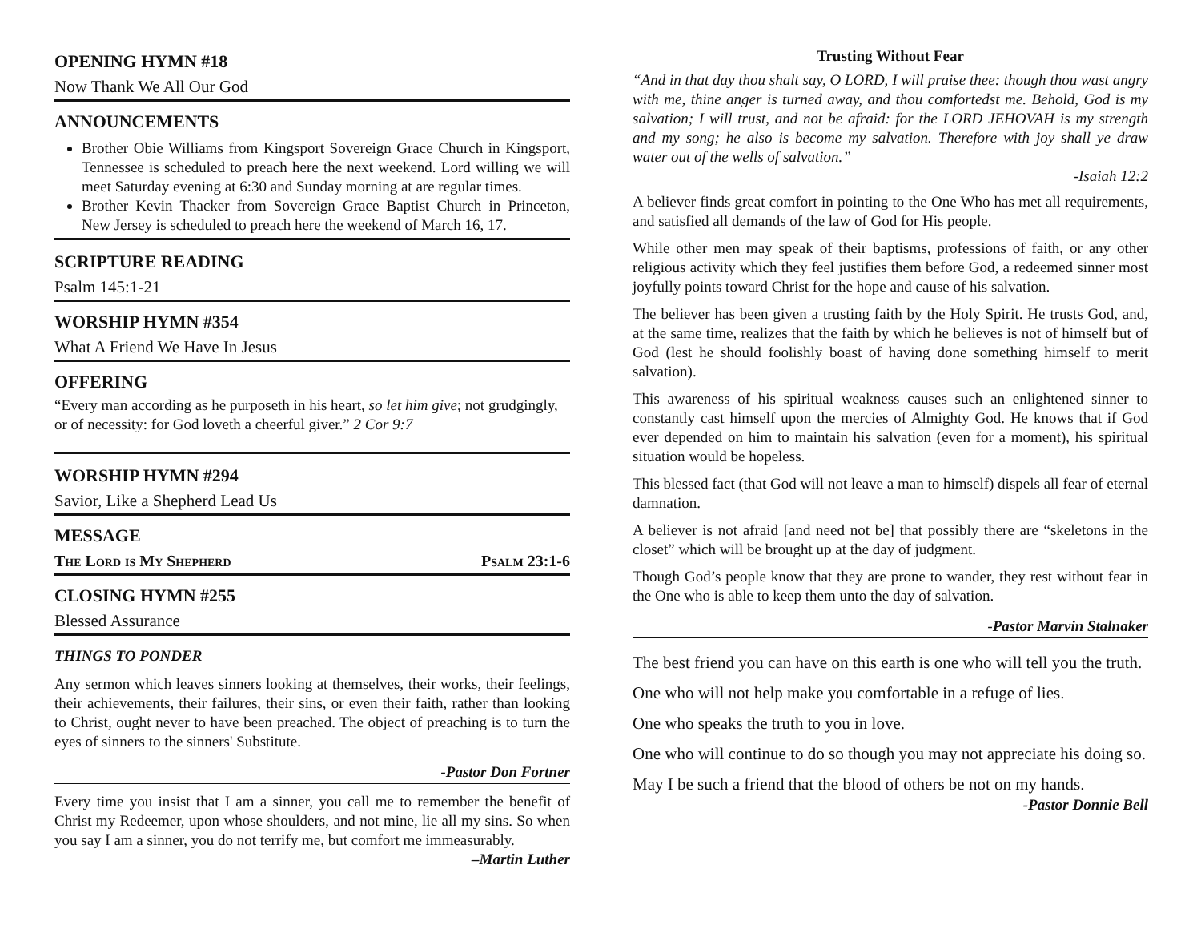OPENING HYMN #18
Now Thank We All Our God
ANNOUNCEMENTS
Brother Obie Williams from Kingsport Sovereign Grace Church in Kingsport, Tennessee is scheduled to preach here the next weekend. Lord willing we will meet Saturday evening at 6:30 and Sunday morning at are regular times.
Brother Kevin Thacker from Sovereign Grace Baptist Church in Princeton, New Jersey is scheduled to preach here the weekend of March 16, 17.
SCRIPTURE READING
Psalm 145:1-21
WORSHIP HYMN #354
What A Friend We Have In Jesus
OFFERING
“Every man according as he purposeth in his heart, so let him give; not grudgingly, or of necessity: for God loveth a cheerful giver.” 2 Cor 9:7
WORSHIP HYMN #294
Savior, Like a Shepherd Lead Us
MESSAGE
The Lord is My Shepherd Psalm 23:1-6
CLOSING HYMN #255
Blessed Assurance
THINGS TO PONDER
Any sermon which leaves sinners looking at themselves, their works, their feelings, their achievements, their failures, their sins, or even their faith, rather than looking to Christ, ought never to have been preached. The object of preaching is to turn the eyes of sinners to the sinners' Substitute.
-Pastor Don Fortner
Every time you insist that I am a sinner, you call me to remember the benefit of Christ my Redeemer, upon whose shoulders, and not mine, lie all my sins. So when you say I am a sinner, you do not terrify me, but comfort me immeasurably. –Martin Luther
Trusting Without Fear
“And in that day thou shalt say, O LORD, I will praise thee: though thou wast angry with me, thine anger is turned away, and thou comfortedst me. Behold, God is my salvation; I will trust, and not be afraid: for the LORD JEHOVAH is my strength and my song; he also is become my salvation. Therefore with joy shall ye draw water out of the wells of salvation.”
-Isaiah 12:2
A believer finds great comfort in pointing to the One Who has met all requirements, and satisfied all demands of the law of God for His people.
While other men may speak of their baptisms, professions of faith, or any other religious activity which they feel justifies them before God, a redeemed sinner most joyfully points toward Christ for the hope and cause of his salvation.
The believer has been given a trusting faith by the Holy Spirit. He trusts God, and, at the same time, realizes that the faith by which he believes is not of himself but of God (lest he should foolishly boast of having done something himself to merit salvation).
This awareness of his spiritual weakness causes such an enlightened sinner to constantly cast himself upon the mercies of Almighty God. He knows that if God ever depended on him to maintain his salvation (even for a moment), his spiritual situation would be hopeless.
This blessed fact (that God will not leave a man to himself) dispels all fear of eternal damnation.
A believer is not afraid [and need not be] that possibly there are “skeletons in the closet” which will be brought up at the day of judgment.
Though God’s people know that they are prone to wander, they rest without fear in the One who is able to keep them unto the day of salvation.
-Pastor Marvin Stalnaker
The best friend you can have on this earth is one who will tell you the truth.
One who will not help make you comfortable in a refuge of lies.
One who speaks the truth to you in love.
One who will continue to do so though you may not appreciate his doing so.
May I be such a friend that the blood of others be not on my hands.
-Pastor Donnie Bell